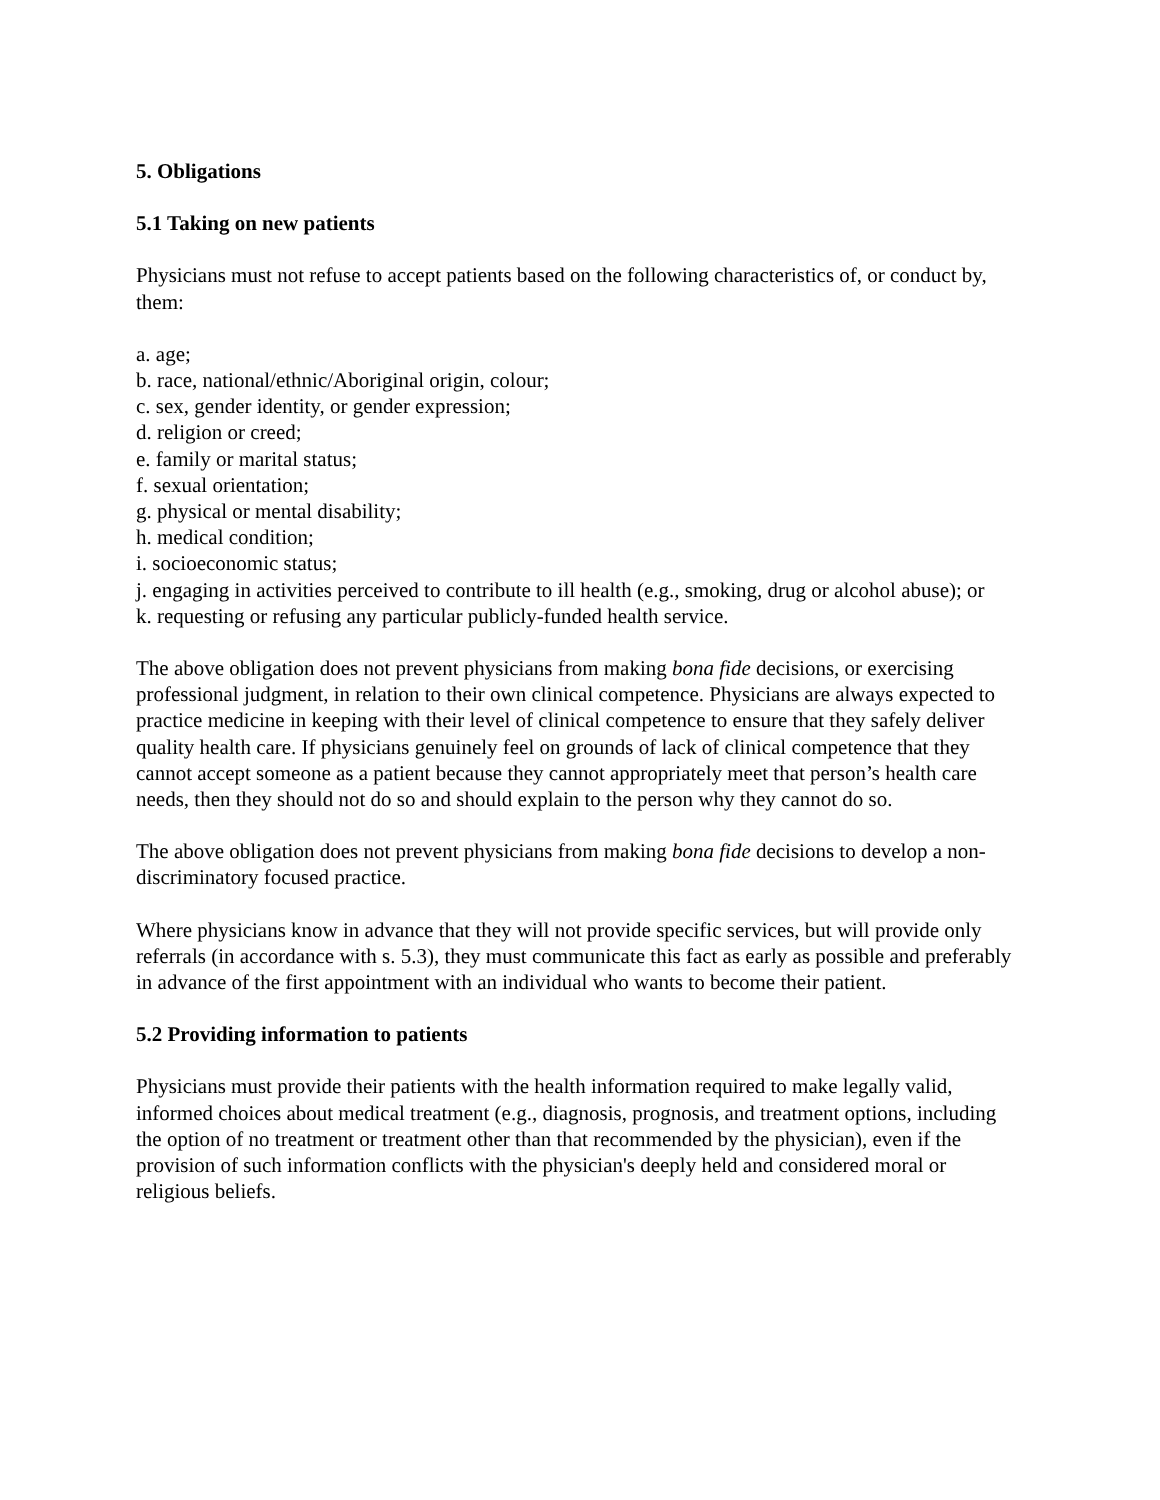5. Obligations
5.1 Taking on new patients
Physicians must not refuse to accept patients based on the following characteristics of, or conduct by, them:
a. age;
b. race, national/ethnic/Aboriginal origin, colour;
c. sex, gender identity, or gender expression;
d. religion or creed;
e. family or marital status;
f. sexual orientation;
g. physical or mental disability;
h. medical condition;
i. socioeconomic status;
j. engaging in activities perceived to contribute to ill health (e.g., smoking, drug or alcohol abuse); or
k. requesting or refusing any particular publicly-funded health service.
The above obligation does not prevent physicians from making bona fide decisions, or exercising professional judgment, in relation to their own clinical competence. Physicians are always expected to practice medicine in keeping with their level of clinical competence to ensure that they safely deliver quality health care. If physicians genuinely feel on grounds of lack of clinical competence that they cannot accept someone as a patient because they cannot appropriately meet that person’s health care needs, then they should not do so and should explain to the person why they cannot do so.
The above obligation does not prevent physicians from making bona fide decisions to develop a non-discriminatory focused practice.
Where physicians know in advance that they will not provide specific services, but will provide only referrals (in accordance with s. 5.3), they must communicate this fact as early as possible and preferably in advance of the first appointment with an individual who wants to become their patient.
5.2 Providing information to patients
Physicians must provide their patients with the health information required to make legally valid, informed choices about medical treatment (e.g., diagnosis, prognosis, and treatment options, including the option of no treatment or treatment other than that recommended by the physician), even if the provision of such information conflicts with the physician's deeply held and considered moral or religious beliefs.